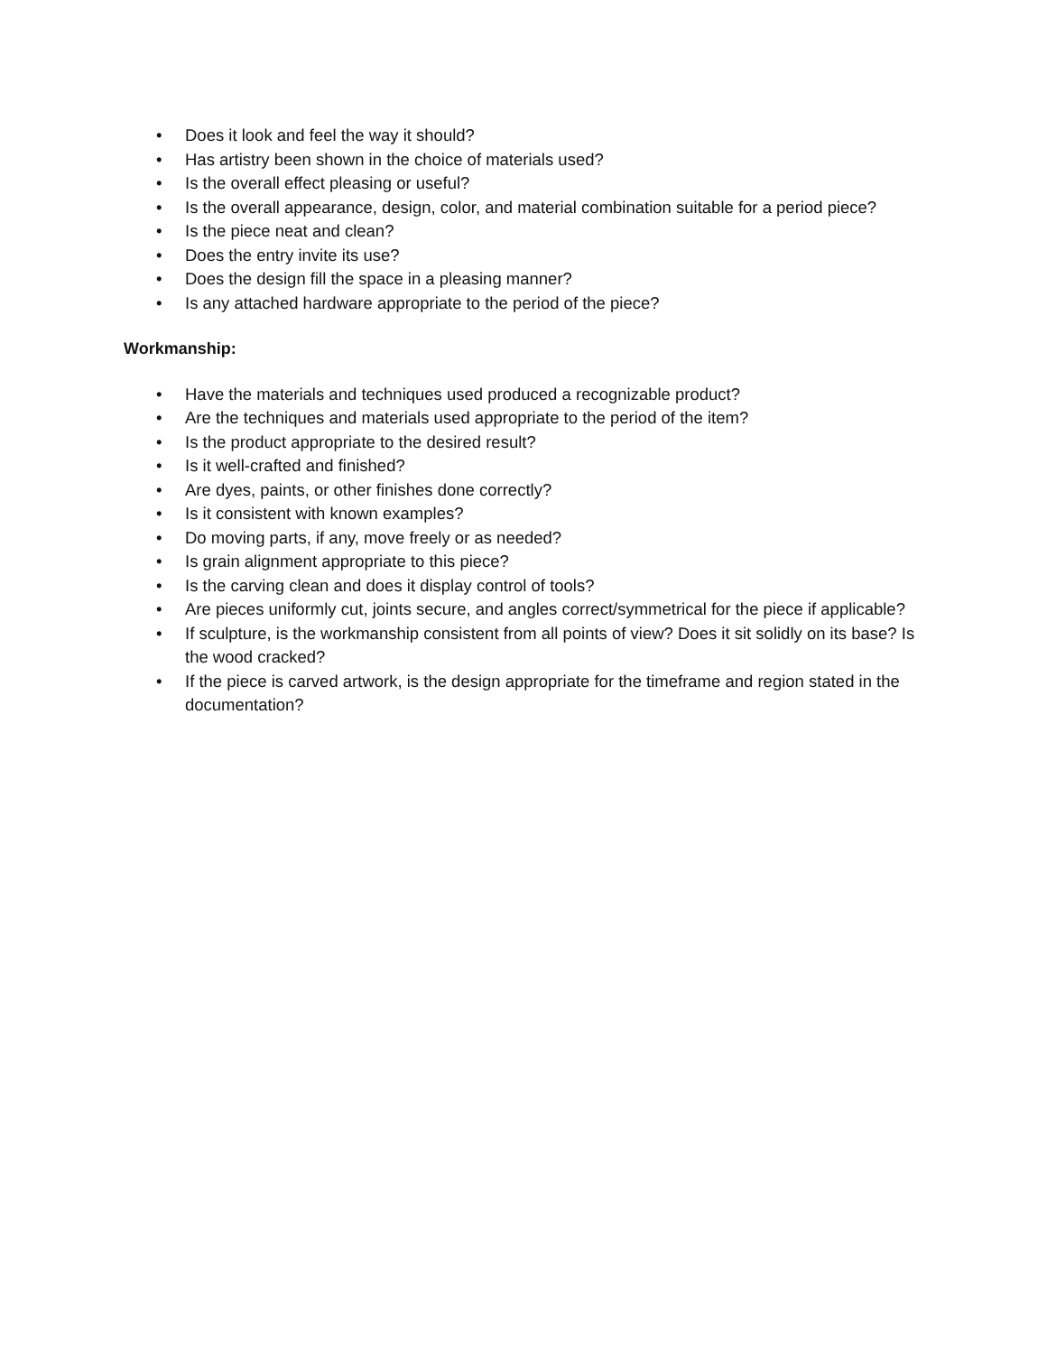• Does it look and feel the way it should?
• Has artistry been shown in the choice of materials used?
• Is the overall effect pleasing or useful?
• Is the overall appearance, design, color, and material combination suitable for a period piece?
• Is the piece neat and clean?
• Does the entry invite its use?
• Does the design fill the space in a pleasing manner?
• Is any attached hardware appropriate to the period of the piece?
Workmanship:
• Have the materials and techniques used produced a recognizable product?
• Are the techniques and materials used appropriate to the period of the item?
• Is the product appropriate to the desired result?
• Is it well-crafted and finished?
• Are dyes, paints, or other finishes done correctly?
• Is it consistent with known examples?
• Do moving parts, if any, move freely or as needed?
• Is grain alignment appropriate to this piece?
• Is the carving clean and does it display control of tools?
• Are pieces uniformly cut, joints secure, and angles correct/symmetrical for the piece if applicable?
• If sculpture, is the workmanship consistent from all points of view? Does it sit solidly on its base? Is the wood cracked?
• If the piece is carved artwork, is the design appropriate for the timeframe and region stated in the documentation?